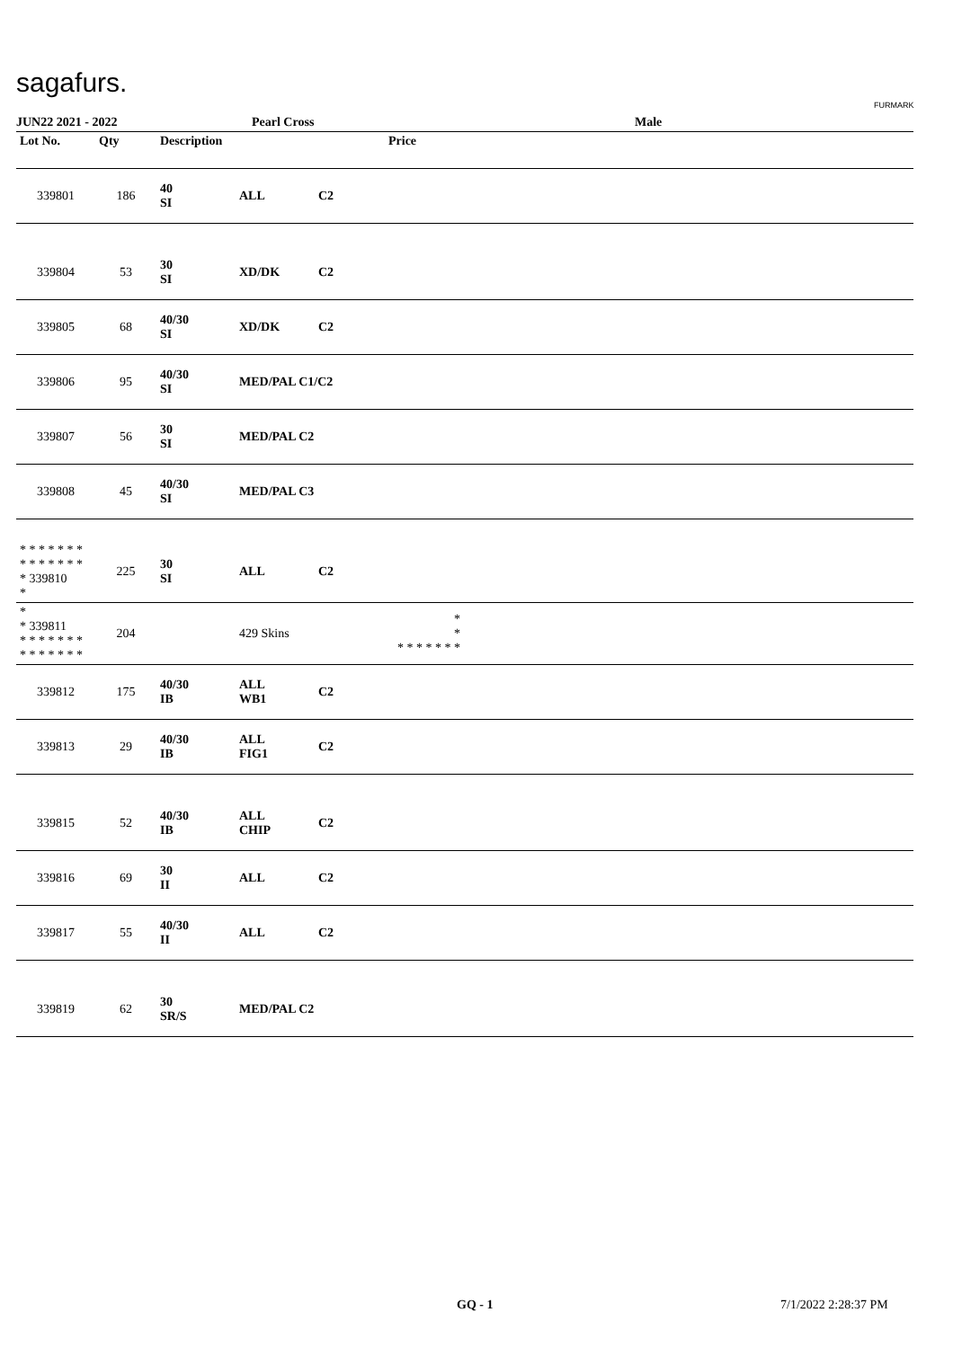sagafurs.
FURMARK
JUN22 2021 - 2022 Pearl Cross Male
| Lot No. | Qty | Description | | | Price | |
| --- | --- | --- | --- | --- | --- | --- |
| 339801 | 186 | 40 SI | ALL | C2 | | |
| 339804 | 53 | 30 SI | XD/DK | C2 | | |
| 339805 | 68 | 40/30 SI | XD/DK | C2 | | |
| 339806 | 95 | 40/30 SI | MED/PAL C1/C2 | | | |
| 339807 | 56 | 30 SI | MED/PAL C2 | | | |
| 339808 | 45 | 40/30 SI | MED/PAL C3 | | | |
| * * * * * * * * * * * * * * * 339810 * | 225 | 30 SI | ALL | C2 | | |
| * * 339811 * * * * * * * * * * * * * * | 204 | | 429 Skins | | * * * * * * * * * | |
| 339812 | 175 | 40/30 IB | ALL WB1 | C2 | | |
| 339813 | 29 | 40/30 IB | ALL FIG1 | C2 | | |
| 339815 | 52 | 40/30 IB | ALL CHIP | C2 | | |
| 339816 | 69 | 30 II | ALL | C2 | | |
| 339817 | 55 | 40/30 II | ALL | C2 | | |
| 339819 | 62 | 30 SR/S | MED/PAL C2 | | | |
GQ - 1 7/1/2022 2:28:37 PM